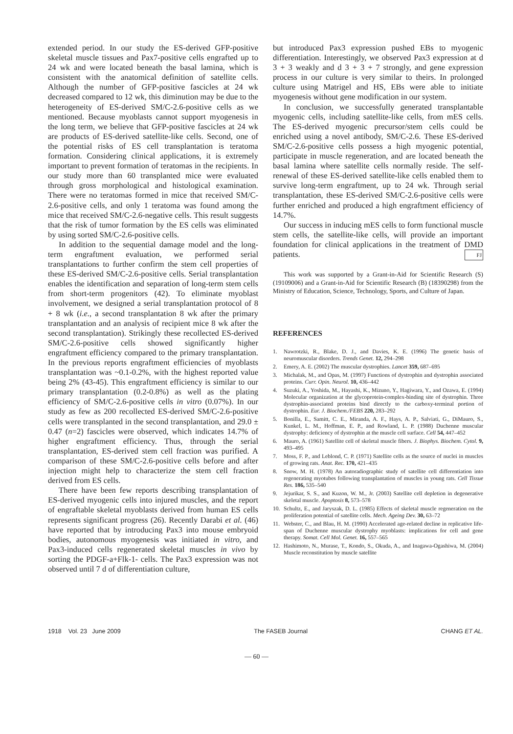extended period. In our study the ES-derived GFP-positive skeletal muscle tissues and Pax7-positive cells engrafted up to 24 wk and were located beneath the basal lamina, which is consistent with the anatomical definition of satellite cells. Although the number of GFP-positive fascicles at 24 wk decreased compared to 12 wk, this diminution may be due to the heterogeneity of ES-derived SM/C-2.6-positive cells as we mentioned. Because myoblasts cannot support myogenesis in the long term, we believe that GFP-positive fascicles at 24 wk are products of ES-derived satellite-like cells. Second, one of the potential risks of ES cell transplantation is teratoma formation. Considering clinical applications, it is extremely important to prevent formation of teratomas in the recipients. In our study more than 60 transplanted mice were evaluated through gross morphological and histological examination. There were no teratomas formed in mice that received SM/C-2.6-positive cells, and only 1 teratoma was found among the mice that received SM/C-2.6-negative cells. This result suggests that the risk of tumor formation by the ES cells was eliminated by using sorted SM/C-2.6-positive cells.
In addition to the sequential damage model and the long-term engraftment evaluation, we performed serial transplantations to further confirm the stem cell properties of these ES-derived SM/C-2.6-positive cells. Serial transplantation enables the identification and separation of long-term stem cells from short-term progenitors (42). To eliminate myoblast involvement, we designed a serial transplantation protocol of 8 + 8 wk (i.e., a second transplantation 8 wk after the primary transplantation and an analysis of recipient mice 8 wk after the second transplantation). Strikingly these recollected ES-derived SM/C-2.6-positive cells showed significantly higher engraftment efficiency compared to the primary transplantation. In the previous reports engraftment efficiencies of myoblasts transplantation was ~0.1-0.2%, with the highest reported value being 2% (43-45). This engraftment efficiency is similar to our primary transplantation (0.2-0.8%) as well as the plating efficiency of SM/C-2.6-positive cells in vitro (0.07%). In our study as few as 200 recollected ES-derived SM/C-2.6-positive cells were transplanted in the second transplantation, and 29.0 ± 0.47 (n=2) fascicles were observed, which indicates 14.7% of higher engraftment efficiency. Thus, through the serial transplantation, ES-derived stem cell fraction was purified. A comparison of these SM/C-2.6-positive cells before and after injection might help to characterize the stem cell fraction derived from ES cells.
There have been few reports describing transplantation of ES-derived myogenic cells into injured muscles, and the report of engraftable skeletal myoblasts derived from human ES cells represents significant progress (26). Recently Darabi et al. (46) have reported that by introducing Pax3 into mouse embryoid bodies, autonomous myogenesis was initiated in vitro, and Pax3-induced cells regenerated skeletal muscles in vivo by sorting the PDGF-a+Flk-1- cells. The Pax3 expression was not observed until 7 d of differentiation culture,
but introduced Pax3 expression pushed EBs to myogenic differentiation. Interestingly, we observed Pax3 expression at d 3 + 3 weakly and d 3 + 3 + 7 strongly, and gene expression process in our culture is very similar to theirs. In prolonged culture using Matrigel and HS, EBs were able to initiate myogenesis without gene modification in our system.
In conclusion, we successfully generated transplantable myogenic cells, including satellite-like cells, from mES cells. The ES-derived myogenic precursor/stem cells could be enriched using a novel antibody, SM/C-2.6. These ES-derived SM/C-2.6-positive cells possess a high myogenic potential, participate in muscle regeneration, and are located beneath the basal lamina where satellite cells normally reside. The self-renewal of these ES-derived satellite-like cells enabled them to survive long-term engraftment, up to 24 wk. Through serial transplantation, these ES-derived SM/C-2.6-positive cells were further enriched and produced a high engraftment efficiency of 14.7%.
Our success in inducing mES cells to form functional muscle stem cells, the satellite-like cells, will provide an important foundation for clinical applications in the treatment of DMD patients. FJ
This work was supported by a Grant-in-Aid for Scientific Research (S) (19109006) and a Grant-in-Aid for Scientific Research (B) (18390298) from the Ministry of Education, Science, Technology, Sports, and Culture of Japan.
REFERENCES
1. Nawrotzki, R., Blake, D. J., and Davies, K. E. (1996) The genetic basis of neuromuscular disorders. Trends Genet. 12, 294–298
2. Emery, A. E. (2002) The muscular dystrophies. Lancet 359, 687–695
3. Michalak, M., and Opas, M. (1997) Functions of dystrophin and dystrophin associated proteins. Curr. Opin. Neurol. 10, 436–442
4. Suzuki, A., Yoshida, M., Hayashi, K., Mizuno, Y., Hagiwara, Y., and Ozawa, E. (1994) Molecular organization at the glycoprotein-complex-binding site of dystrophin. Three dystrophin-associated proteins bind directly to the carboxy-terminal portion of dystrophin. Eur. J. Biochem./FEBS 220, 283–292
5. Bonilla, E., Samitt, C. E., Miranda, A. F., Hays, A. P., Salviati, G., DiMauro, S., Kunkel, L. M., Hoffman, E. P., and Rowland, L. P. (1988) Duchenne muscular dystrophy: deficiency of dystrophin at the muscle cell surface. Cell 54, 447–452
6. Mauro, A. (1961) Satellite cell of skeletal muscle fibers. J. Biophys. Biochem. Cytol. 9, 493–495
7. Moss, F. P., and Leblond, C. P. (1971) Satellite cells as the source of nuclei in muscles of growing rats. Anat. Rec. 170, 421–435
8. Snow, M. H. (1978) An autoradiographic study of satellite cell differentiation into regenerating myotubes following transplantation of muscles in young rats. Cell Tissue Res. 186, 535–540
9. Jejurikar, S. S., and Kuzon, W. M., Jr. (2003) Satellite cell depletion in degenerative skeletal muscle. Apoptosis 8, 573–578
10. Schultz, E., and Jaryszak, D. L. (1985) Effects of skeletal muscle regeneration on the proliferation potential of satellite cells. Mech. Ageing Dev. 30, 63–72
11. Webster, C., and Blau, H. M. (1990) Accelerated age-related decline in replicative life-span of Duchenne muscular dystrophy myoblasts: implications for cell and gene therapy. Somat. Cell Mol. Genet. 16, 557–565
12. Hashimoto, N., Murase, T., Kondo, S., Okuda, A., and Inagawa-Ogashiwa, M. (2004) Muscle reconstitution by muscle satellite
1918 Vol. 23 June 2009 The FASEB Journal CHANG ET AL.
— 60 —